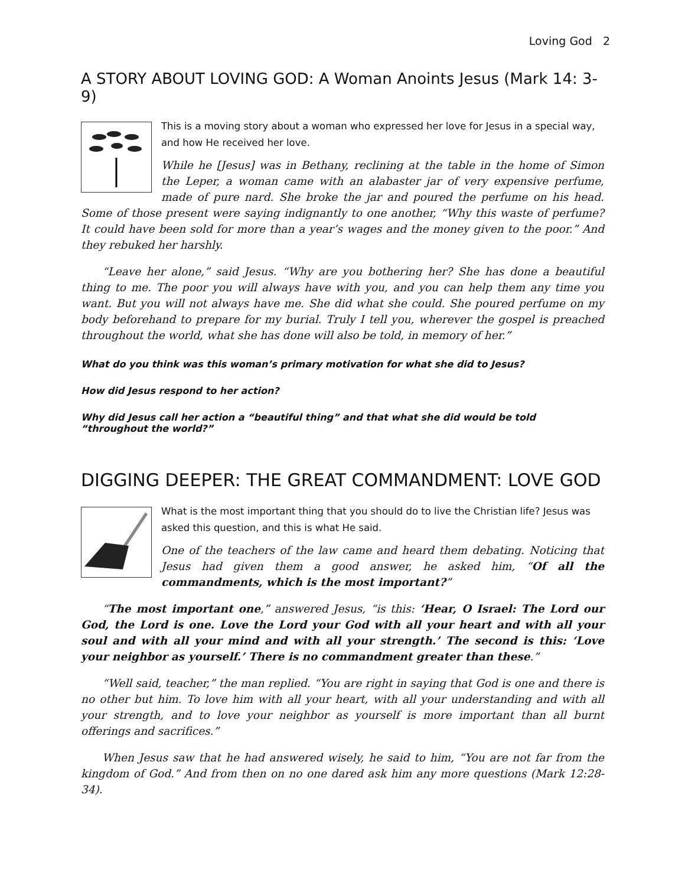Loving God 2
A STORY ABOUT LOVING GOD: A Woman Anoints Jesus (Mark 14: 3-9)
This is a moving story about a woman who expressed her love for Jesus in a special way, and how He received her love.
While he [Jesus] was in Bethany, reclining at the table in the home of Simon the Leper, a woman came with an alabaster jar of very expensive perfume, made of pure nard. She broke the jar and poured the perfume on his head. Some of those present were saying indignantly to one another, “Why this waste of perfume? It could have been sold for more than a year’s wages and the money given to the poor.” And they rebuked her harshly.
“Leave her alone,” said Jesus. “Why are you bothering her? She has done a beautiful thing to me. The poor you will always have with you, and you can help them any time you want. But you will not always have me. She did what she could. She poured perfume on my body beforehand to prepare for my burial. Truly I tell you, wherever the gospel is preached throughout the world, what she has done will also be told, in memory of her.”
What do you think was this woman’s primary motivation for what she did to Jesus?
How did Jesus respond to her action?
Why did Jesus call her action a “beautiful thing” and that what she did would be told “throughout the world?”
DIGGING DEEPER: THE GREAT COMMANDMENT: LOVE GOD
What is the most important thing that you should do to live the Christian life? Jesus was asked this question, and this is what He said.
One of the teachers of the law came and heard them debating. Noticing that Jesus had given them a good answer, he asked him, “Of all the commandments, which is the most important?”
“The most important one,” answered Jesus, “is this: ‘Hear, O Israel: The Lord our God, the Lord is one. Love the Lord your God with all your heart and with all your soul and with all your mind and with all your strength.’ The second is this: ‘Love your neighbor as yourself.’ There is no commandment greater than these.”
“Well said, teacher,” the man replied. “You are right in saying that God is one and there is no other but him. To love him with all your heart, with all your understanding and with all your strength, and to love your neighbor as yourself is more important than all burnt offerings and sacrifices.”
When Jesus saw that he had answered wisely, he said to him, “You are not far from the kingdom of God.” And from then on no one dared ask him any more questions (Mark 12:28-34).